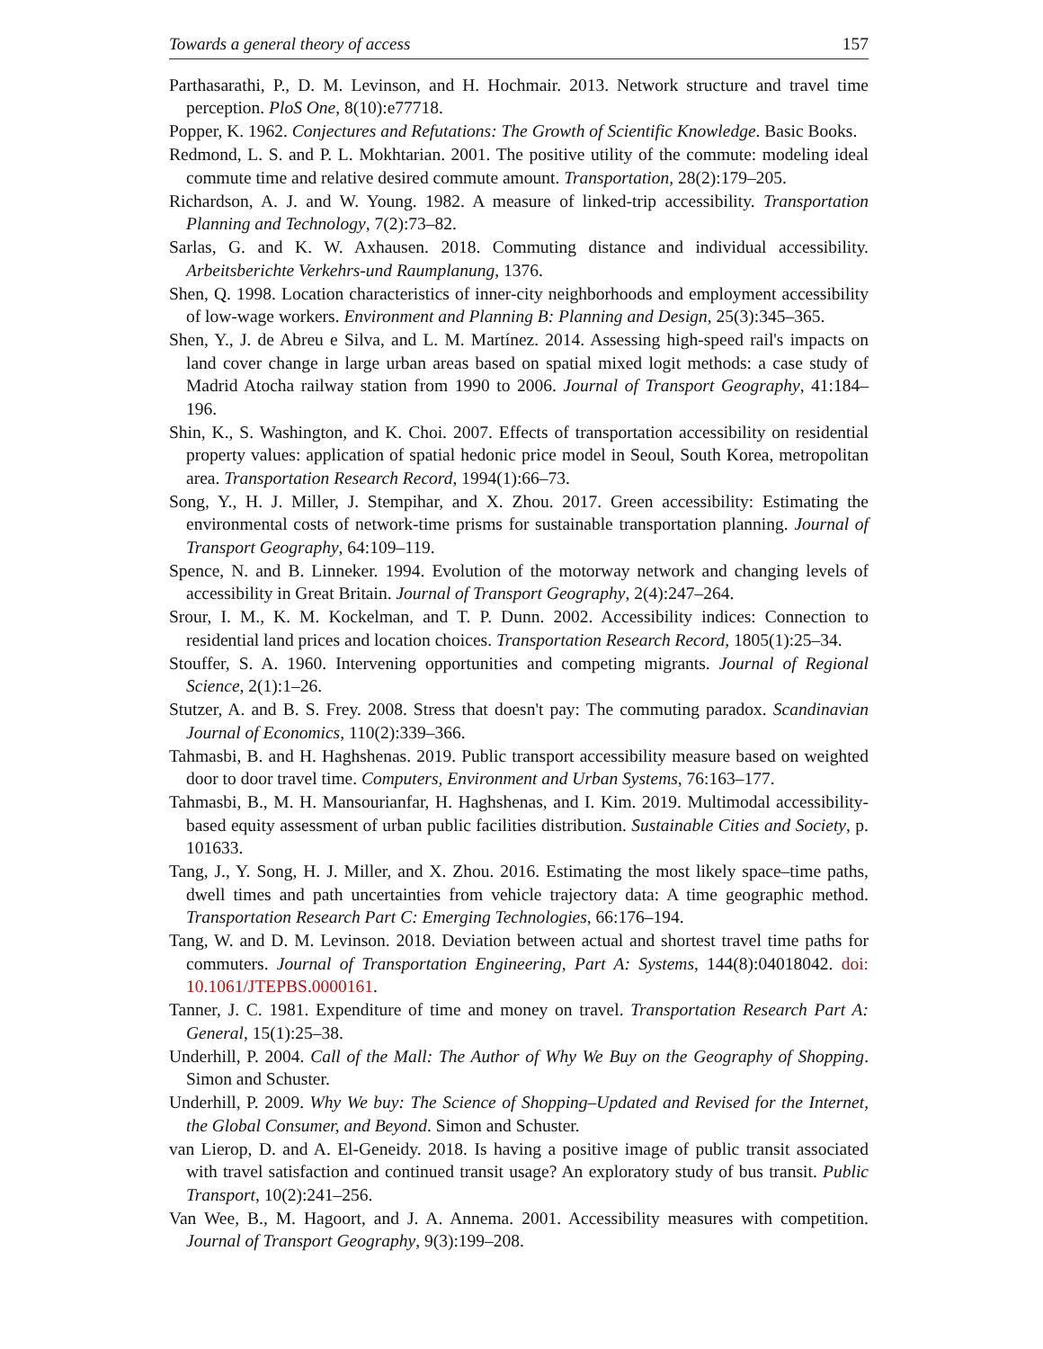Towards a general theory of access 157
Parthasarathi, P., D. M. Levinson, and H. Hochmair. 2013. Network structure and travel time perception. PloS One, 8(10):e77718.
Popper, K. 1962. Conjectures and Refutations: The Growth of Scientific Knowledge. Basic Books.
Redmond, L. S. and P. L. Mokhtarian. 2001. The positive utility of the commute: modeling ideal commute time and relative desired commute amount. Transportation, 28(2):179–205.
Richardson, A. J. and W. Young. 1982. A measure of linked-trip accessibility. Transportation Planning and Technology, 7(2):73–82.
Sarlas, G. and K. W. Axhausen. 2018. Commuting distance and individual accessibility. Arbeitsberichte Verkehrs-und Raumplanung, 1376.
Shen, Q. 1998. Location characteristics of inner-city neighborhoods and employment accessibility of low-wage workers. Environment and Planning B: Planning and Design, 25(3):345–365.
Shen, Y., J. de Abreu e Silva, and L. M. Martínez. 2014. Assessing high-speed rail's impacts on land cover change in large urban areas based on spatial mixed logit methods: a case study of Madrid Atocha railway station from 1990 to 2006. Journal of Transport Geography, 41:184–196.
Shin, K., S. Washington, and K. Choi. 2007. Effects of transportation accessibility on residential property values: application of spatial hedonic price model in Seoul, South Korea, metropolitan area. Transportation Research Record, 1994(1):66–73.
Song, Y., H. J. Miller, J. Stempihar, and X. Zhou. 2017. Green accessibility: Estimating the environmental costs of network-time prisms for sustainable transportation planning. Journal of Transport Geography, 64:109–119.
Spence, N. and B. Linneker. 1994. Evolution of the motorway network and changing levels of accessibility in Great Britain. Journal of Transport Geography, 2(4):247–264.
Srour, I. M., K. M. Kockelman, and T. P. Dunn. 2002. Accessibility indices: Connection to residential land prices and location choices. Transportation Research Record, 1805(1):25–34.
Stouffer, S. A. 1960. Intervening opportunities and competing migrants. Journal of Regional Science, 2(1):1–26.
Stutzer, A. and B. S. Frey. 2008. Stress that doesn't pay: The commuting paradox. Scandinavian Journal of Economics, 110(2):339–366.
Tahmasbi, B. and H. Haghshenas. 2019. Public transport accessibility measure based on weighted door to door travel time. Computers, Environment and Urban Systems, 76:163–177.
Tahmasbi, B., M. H. Mansourianfar, H. Haghshenas, and I. Kim. 2019. Multimodal accessibility-based equity assessment of urban public facilities distribution. Sustainable Cities and Society, p. 101633.
Tang, J., Y. Song, H. J. Miller, and X. Zhou. 2016. Estimating the most likely space–time paths, dwell times and path uncertainties from vehicle trajectory data: A time geographic method. Transportation Research Part C: Emerging Technologies, 66:176–194.
Tang, W. and D. M. Levinson. 2018. Deviation between actual and shortest travel time paths for commuters. Journal of Transportation Engineering, Part A: Systems, 144(8):04018042. doi: 10.1061/JTEPBS.0000161.
Tanner, J. C. 1981. Expenditure of time and money on travel. Transportation Research Part A: General, 15(1):25–38.
Underhill, P. 2004. Call of the Mall: The Author of Why We Buy on the Geography of Shopping. Simon and Schuster.
Underhill, P. 2009. Why We buy: The Science of Shopping–Updated and Revised for the Internet, the Global Consumer, and Beyond. Simon and Schuster.
van Lierop, D. and A. El-Geneidy. 2018. Is having a positive image of public transit associated with travel satisfaction and continued transit usage? An exploratory study of bus transit. Public Transport, 10(2):241–256.
Van Wee, B., M. Hagoort, and J. A. Annema. 2001. Accessibility measures with competition. Journal of Transport Geography, 9(3):199–208.